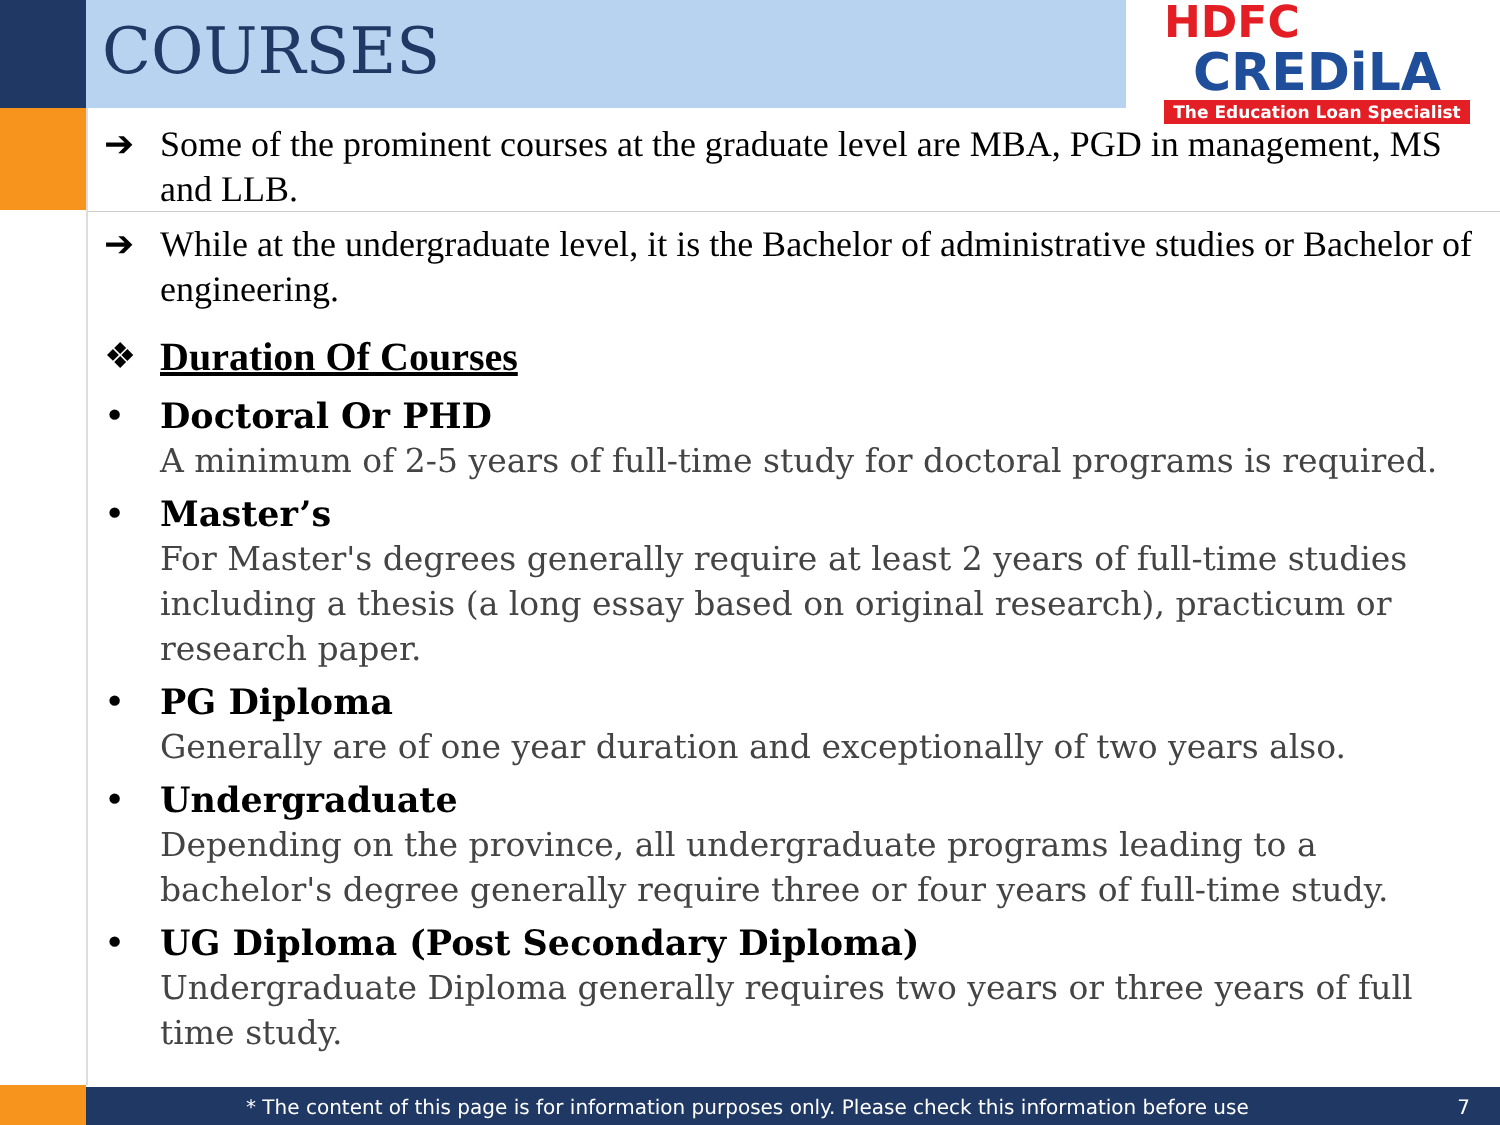COURSES
HDFC
CREDiLA
The Education Loan Specialist
➔ Some of the prominent courses at the graduate level are MBA, PGD in management, MS and LLB.
➔ While at the undergraduate level, it is the Bachelor of administrative studies or Bachelor of engineering.
❖ Duration Of Courses
• Doctoral Or PHD
A minimum of 2-5 years of full-time study for doctoral programs is required.
• Master’s
For Master's degrees generally require at least 2 years of full-time studies including a thesis (a long essay based on original research), practicum or research paper.
• PG Diploma
Generally are of one year duration and exceptionally of two years also.
• Undergraduate
Depending on the province, all undergraduate programs leading to a bachelor's degree generally require three or four years of full-time study.
• UG Diploma (Post Secondary Diploma)
Undergraduate Diploma generally requires two years or three years of full time study.
* The content of this page is for information purposes only. Please check this information before use 7